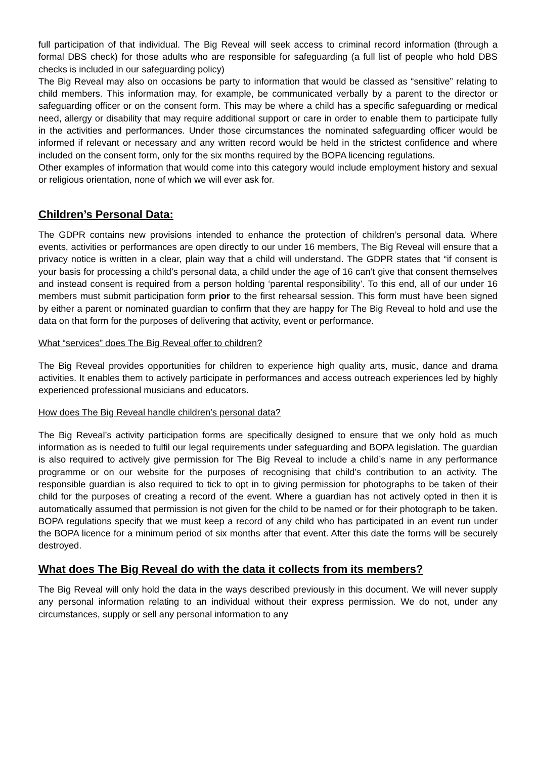full participation of that individual. The Big Reveal will seek access to criminal record information (through a formal DBS check) for those adults who are responsible for safeguarding (a full list of people who hold DBS checks is included in our safeguarding policy)
The Big Reveal may also on occasions be party to information that would be classed as “sensitive” relating to child members. This information may, for example, be communicated verbally by a parent to the director or safeguarding officer or on the consent form. This may be where a child has a specific safeguarding or medical need, allergy or disability that may require additional support or care in order to enable them to participate fully in the activities and performances. Under those circumstances the nominated safeguarding officer would be informed if relevant or necessary and any written record would be held in the strictest confidence and where included on the consent form, only for the six months required by the BOPA licencing regulations.
Other examples of information that would come into this category would include employment history and sexual or religious orientation, none of which we will ever ask for.
Children’s Personal Data:
The GDPR contains new provisions intended to enhance the protection of children’s personal data. Where events, activities or performances are open directly to our under 16 members, The Big Reveal will ensure that a privacy notice is written in a clear, plain way that a child will understand. The GDPR states that “if consent is your basis for processing a child’s personal data, a child under the age of 16 can’t give that consent themselves and instead consent is required from a person holding ‘parental responsibility’. To this end, all of our under 16 members must submit participation form prior to the first rehearsal session. This form must have been signed by either a parent or nominated guardian to confirm that they are happy for The Big Reveal to hold and use the data on that form for the purposes of delivering that activity, event or performance.
What “services” does The Big Reveal offer to children?
The Big Reveal provides opportunities for children to experience high quality arts, music, dance and drama activities. It enables them to actively participate in performances and access outreach experiences led by highly experienced professional musicians and educators.
How does The Big Reveal handle children’s personal data?
The Big Reveal’s activity participation forms are specifically designed to ensure that we only hold as much information as is needed to fulfil our legal requirements under safeguarding and BOPA legislation. The guardian is also required to actively give permission for The Big Reveal to include a child’s name in any performance programme or on our website for the purposes of recognising that child’s contribution to an activity. The responsible guardian is also required to tick to opt in to giving permission for photographs to be taken of their child for the purposes of creating a record of the event. Where a guardian has not actively opted in then it is automatically assumed that permission is not given for the child to be named or for their photograph to be taken. BOPA regulations specify that we must keep a record of any child who has participated in an event run under the BOPA licence for a minimum period of six months after that event. After this date the forms will be securely destroyed.
What does The Big Reveal do with the data it collects from its members?
The Big Reveal will only hold the data in the ways described previously in this document. We will never supply any personal information relating to an individual without their express permission. We do not, under any circumstances, supply or sell any personal information to any